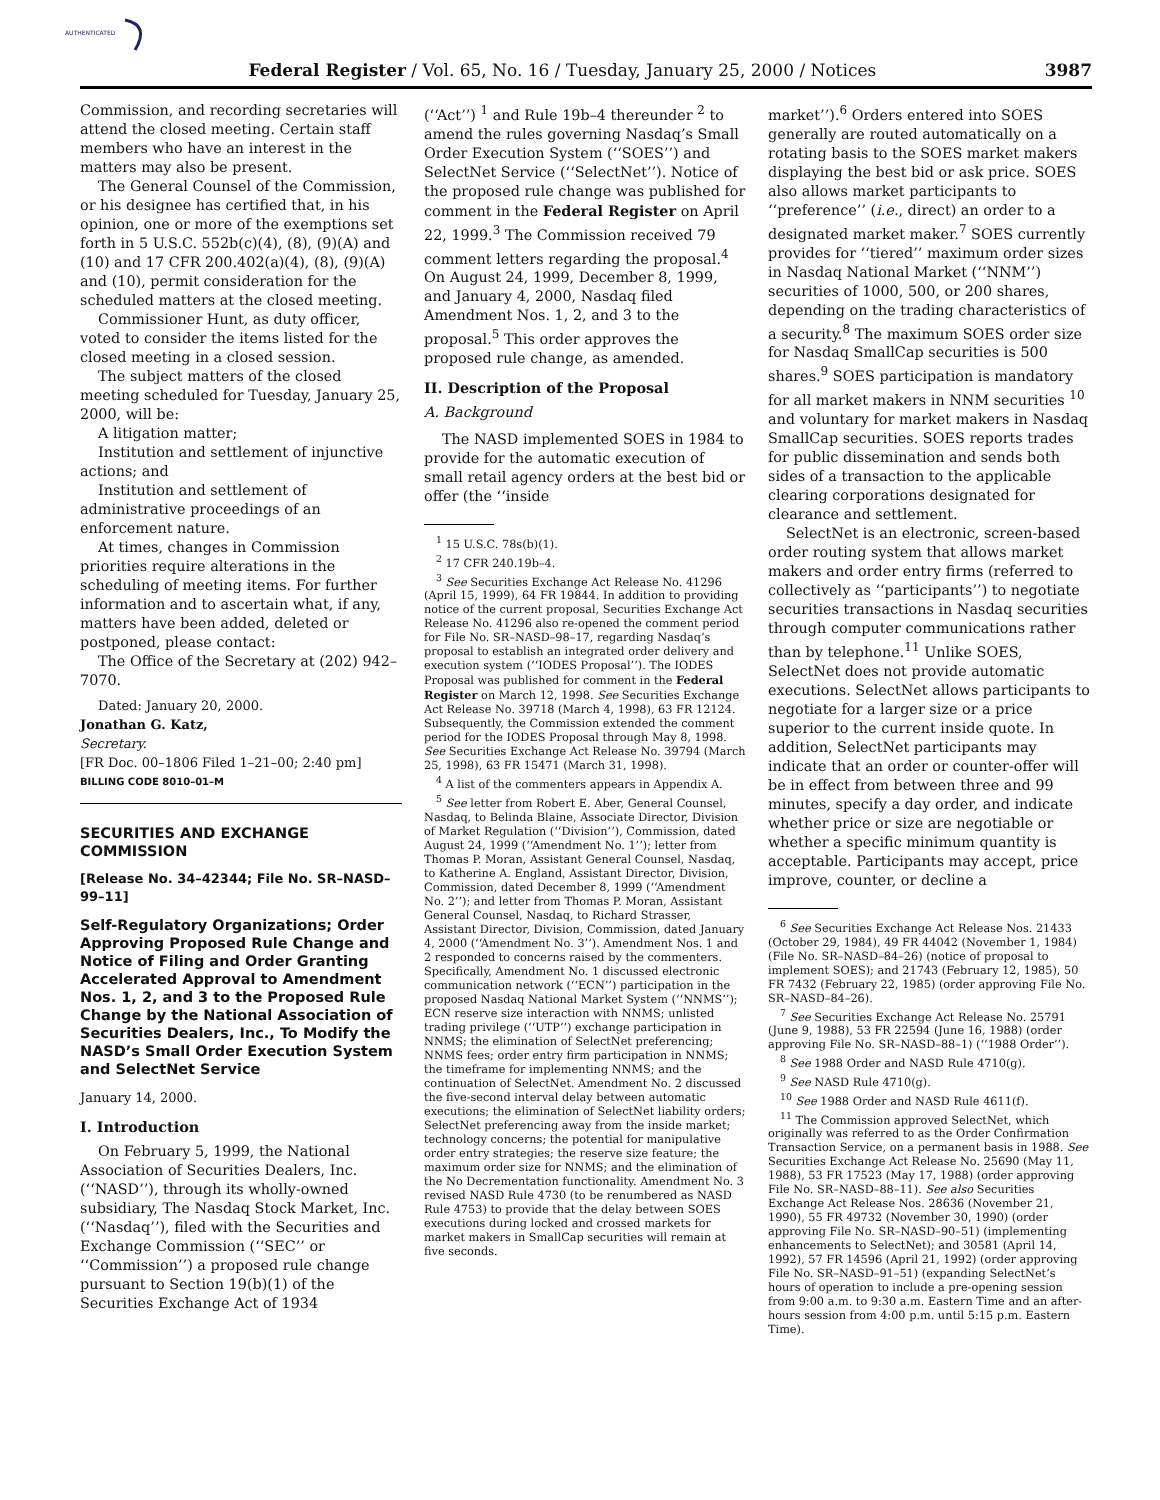AUTHENTICATED
Federal Register / Vol. 65, No. 16 / Tuesday, January 25, 2000 / Notices 3987
Commission, and recording secretaries will attend the closed meeting. Certain staff members who have an interest in the matters may also be present.
The General Counsel of the Commission, or his designee has certified that, in his opinion, one or more of the exemptions set forth in 5 U.S.C. 552b(c)(4), (8), (9)(A) and (10) and 17 CFR 200.402(a)(4), (8), (9)(A) and (10), permit consideration for the scheduled matters at the closed meeting.
Commissioner Hunt, as duty officer, voted to consider the items listed for the closed meeting in a closed session.
The subject matters of the closed meeting scheduled for Tuesday, January 25, 2000, will be:
A litigation matter;
Institution and settlement of injunctive actions; and
Institution and settlement of administrative proceedings of an enforcement nature.
At times, changes in Commission priorities require alterations in the scheduling of meeting items. For further information and to ascertain what, if any, matters have been added, deleted or postponed, please contact:
The Office of the Secretary at (202) 942–7070.
Dated: January 20, 2000.
Jonathan G. Katz,
Secretary.
[FR Doc. 00–1806 Filed 1–21–00; 2:40 pm]
BILLING CODE 8010–01–M
SECURITIES AND EXCHANGE COMMISSION
[Release No. 34–42344; File No. SR–NASD–99–11]
Self-Regulatory Organizations; Order Approving Proposed Rule Change and Notice of Filing and Order Granting Accelerated Approval to Amendment Nos. 1, 2, and 3 to the Proposed Rule Change by the National Association of Securities Dealers, Inc., To Modify the NASD’s Small Order Execution System and SelectNet Service
January 14, 2000.
I. Introduction
On February 5, 1999, the National Association of Securities Dealers, Inc. (‘‘NASD’’), through its wholly-owned subsidiary, The Nasdaq Stock Market, Inc. (‘‘Nasdaq’’), filed with the Securities and Exchange Commission (‘‘SEC’’ or ‘‘Commission’’) a proposed rule change pursuant to Section 19(b)(1) of the Securities Exchange Act of 1934
(‘‘Act’’) <sup>1</sup> and Rule 19b–4 thereunder <sup>2</sup> to amend the rules governing Nasdaq’s Small Order Execution System (‘‘SOES’’) and SelectNet Service (‘‘SelectNet’’). Notice of the proposed rule change was published for comment in the Federal Register on April 22, 1999.<sup>3</sup> The Commission received 79 comment letters regarding the proposal.<sup>4</sup> On August 24, 1999, December 8, 1999, and January 4, 2000, Nasdaq filed Amendment Nos. 1, 2, and 3 to the proposal.<sup>5</sup> This order approves the proposed rule change, as amended.
II. Description of the Proposal
A. Background
The NASD implemented SOES in 1984 to provide for the automatic execution of small retail agency orders at the best bid or offer (the ‘‘inside
<sup>1</sup> 15 U.S.C. 78s(b)(1).
<sup>2</sup> 17 CFR 240.19b–4.
<sup>3</sup> See Securities Exchange Act Release No. 41296 (April 15, 1999), 64 FR 19844. In addition to providing notice of the current proposal, Securities Exchange Act Release No. 41296 also re-opened the comment period for File No. SR–NASD–98–17, regarding Nasdaq’s proposal to establish an integrated order delivery and execution system (‘‘IODES Proposal’’). The IODES Proposal was published for comment in the Federal Register on March 12, 1998. See Securities Exchange Act Release No. 39718 (March 4, 1998), 63 FR 12124. Subsequently, the Commission extended the comment period for the IODES Proposal through May 8, 1998. See Securities Exchange Act Release No. 39794 (March 25, 1998), 63 FR 15471 (March 31, 1998).
<sup>4</sup> A list of the commenters appears in Appendix A.
<sup>5</sup> See letter from Robert E. Aber, General Counsel, Nasdaq, to Belinda Blaine, Associate Director, Division of Market Regulation (‘‘Division’’), Commission, dated August 24, 1999 (‘‘Amendment No. 1’’); letter from Thomas P. Moran, Assistant General Counsel, Nasdaq, to Katherine A. England, Assistant Director, Division, Commission, dated December 8, 1999 (‘‘Amendment No. 2’’); and letter from Thomas P. Moran, Assistant General Counsel, Nasdaq, to Richard Strasser, Assistant Director, Division, Commission, dated January 4, 2000 (‘‘Amendment No. 3’’). Amendment Nos. 1 and 2 responded to concerns raised by the commenters. Specifically, Amendment No. 1 discussed electronic communication network (‘‘ECN’’) participation in the proposed Nasdaq National Market System (‘‘NNMS’’); ECN reserve size interaction with NNMS; unlisted trading privilege (‘‘UTP’’) exchange participation in NNMS; the elimination of SelectNet preferencing; NNMS fees; order entry firm participation in NNMS; the timeframe for implementing NNMS; and the continuation of SelectNet. Amendment No. 2 discussed the five-second interval delay between automatic executions; the elimination of SelectNet liability orders; SelectNet preferencing away from the inside market; technology concerns; the potential for manipulative order entry strategies; the reserve size feature; the maximum order size for NNMS; and the elimination of the No Decrementation functionality. Amendment No. 3 revised NASD Rule 4730 (to be renumbered as NASD Rule 4753) to provide that the delay between SOES executions during locked and crossed markets for market makers in SmallCap securities will remain at five seconds.
market’’).<sup>6</sup> Orders entered into SOES generally are routed automatically on a rotating basis to the SOES market makers displaying the best bid or ask price. SOES also allows market participants to ‘‘preference’’ (i.e., direct) an order to a designated market maker.<sup>7</sup> SOES currently provides for ‘‘tiered’’ maximum order sizes in Nasdaq National Market (‘‘NNM’’) securities of 1000, 500, or 200 shares, depending on the trading characteristics of a security.<sup>8</sup> The maximum SOES order size for Nasdaq SmallCap securities is 500 shares.<sup>9</sup> SOES participation is mandatory for all market makers in NNM securities <sup>10</sup> and voluntary for market makers in Nasdaq SmallCap securities. SOES reports trades for public dissemination and sends both sides of a transaction to the applicable clearing corporations designated for clearance and settlement.
SelectNet is an electronic, screen-based order routing system that allows market makers and order entry firms (referred to collectively as ‘‘participants’’) to negotiate securities transactions in Nasdaq securities through computer communications rather than by telephone.<sup>11</sup> Unlike SOES, SelectNet does not provide automatic executions. SelectNet allows participants to negotiate for a larger size or a price superior to the current inside quote. In addition, SelectNet participants may indicate that an order or counter-offer will be in effect from between three and 99 minutes, specify a day order, and indicate whether price or size are negotiable or whether a specific minimum quantity is acceptable. Participants may accept, price improve, counter, or decline a
<sup>6</sup> See Securities Exchange Act Release Nos. 21433 (October 29, 1984), 49 FR 44042 (November 1, 1984) (File No. SR–NASD–84–26) (notice of proposal to implement SOES); and 21743 (February 12, 1985), 50 FR 7432 (February 22, 1985) (order approving File No. SR–NASD–84–26).
<sup>7</sup> See Securities Exchange Act Release No. 25791 (June 9, 1988), 53 FR 22594 (June 16, 1988) (order approving File No. SR–NASD–88–1) (‘‘1988 Order’’).
<sup>8</sup> See 1988 Order and NASD Rule 4710(g).
<sup>9</sup> See NASD Rule 4710(g).
<sup>10</sup> See 1988 Order and NASD Rule 4611(f).
<sup>11</sup> The Commission approved SelectNet, which originally was referred to as the Order Confirmation Transaction Service, on a permanent basis in 1988. See Securities Exchange Act Release No. 25690 (May 11, 1988), 53 FR 17523 (May 17, 1988) (order approving File No. SR–NASD–88–11). See also Securities Exchange Act Release Nos. 28636 (November 21, 1990), 55 FR 49732 (November 30, 1990) (order approving File No. SR–NASD–90–51) (implementing enhancements to SelectNet); and 30581 (April 14, 1992), 57 FR 14596 (April 21, 1992) (order approving File No. SR–NASD–91–51) (expanding SelectNet’s hours of operation to include a pre-opening session from 9:00 a.m. to 9:30 a.m. Eastern Time and an after-hours session from 4:00 p.m. until 5:15 p.m. Eastern Time).